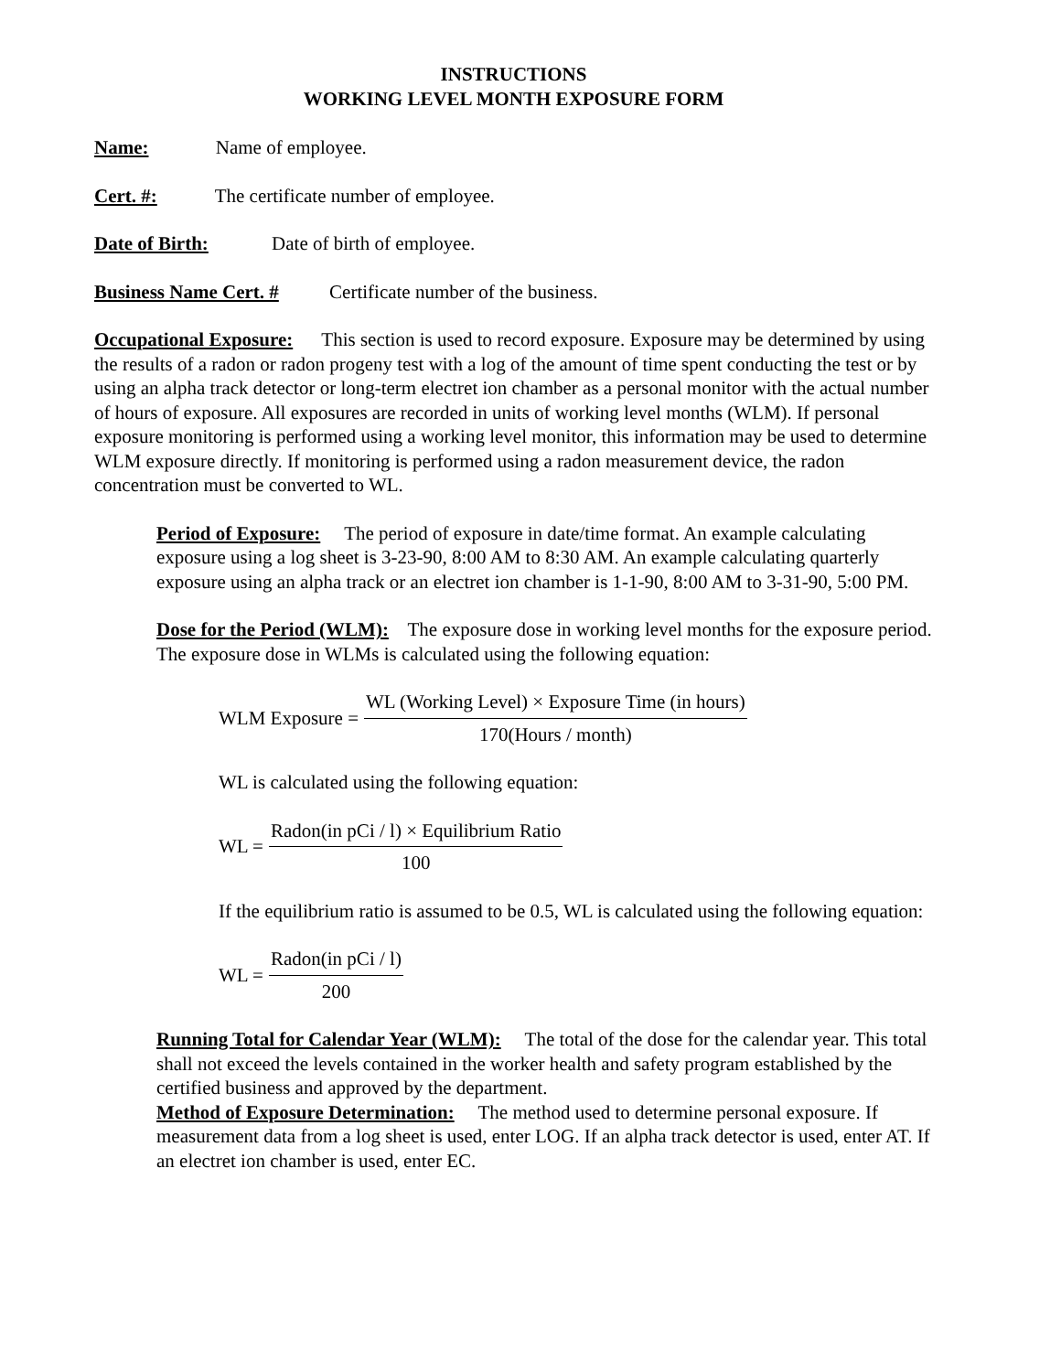INSTRUCTIONS
WORKING LEVEL MONTH EXPOSURE FORM
Name: Name of employee.
Cert. #: The certificate number of employee.
Date of Birth: Date of birth of employee.
Business Name Cert. # Certificate number of the business.
Occupational Exposure: This section is used to record exposure. Exposure may be determined by using the results of a radon or radon progeny test with a log of the amount of time spent conducting the test or by using an alpha track detector or long-term electret ion chamber as a personal monitor with the actual number of hours of exposure. All exposures are recorded in units of working level months (WLM). If personal exposure monitoring is performed using a working level monitor, this information may be used to determine WLM exposure directly. If monitoring is performed using a radon measurement device, the radon concentration must be converted to WL.
Period of Exposure: The period of exposure in date/time format. An example calculating exposure using a log sheet is 3-23-90, 8:00 AM to 8:30 AM. An example calculating quarterly exposure using an alpha track or an electret ion chamber is 1-1-90, 8:00 AM to 3-31-90, 5:00 PM.
Dose for the Period (WLM): The exposure dose in working level months for the exposure period. The exposure dose in WLMs is calculated using the following equation:
WLM Exposure = WL (Working Level) × Exposure Time (in hours) 170(Hours / month)
WL is calculated using the following equation:
WL = Radon(in pCi / l) × Equilibrium Ratio 100
If the equilibrium ratio is assumed to be 0.5, WL is calculated using the following equation:
WL = Radon(in pCi / l) 200
Running Total for Calendar Year (WLM): The total of the dose for the calendar year. This total shall not exceed the levels contained in the worker health and safety program established by the certified business and approved by the department.
Method of Exposure Determination: The method used to determine personal exposure. If measurement data from a log sheet is used, enter LOG. If an alpha track detector is used, enter AT. If an electret ion chamber is used, enter EC.